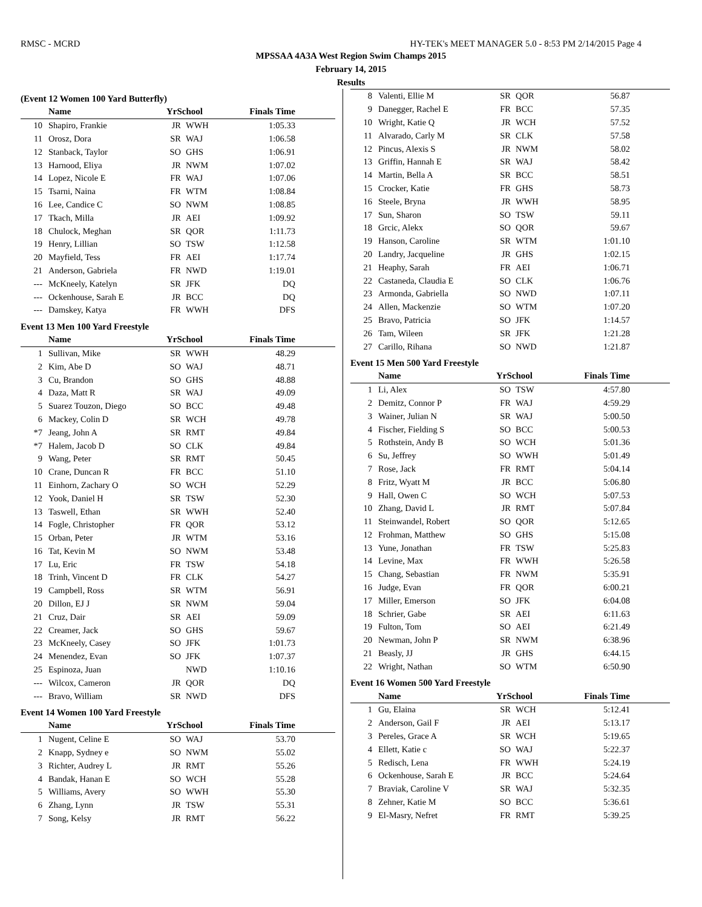RMSC - MCRD HY-TEK's MEET MANAGER 5.0 - 8:53 PM 2/14/2015 Page 4
MPSSAA 4A3A West Region Swim Champs 2015
February 14, 2015
Results
(Event 12 Women 100 Yard Butterfly)
| | Name | YrSchool | | Finals Time |
| --- | --- | --- | --- | --- |
| 10 | Shapiro, Frankie | JR | WWH | 1:05.33 |
| 11 | Orosz, Dora | SR | WAJ | 1:06.58 |
| 12 | Stanback, Taylor | SO | GHS | 1:06.91 |
| 13 | Harnood, Eliya | JR | NWM | 1:07.02 |
| 14 | Lopez, Nicole E | FR | WAJ | 1:07.06 |
| 15 | Tsarni, Naina | FR | WTM | 1:08.84 |
| 16 | Lee, Candice C | SO | NWM | 1:08.85 |
| 17 | Tkach, Milla | JR | AEI | 1:09.92 |
| 18 | Chulock, Meghan | SR | QOR | 1:11.73 |
| 19 | Henry, Lillian | SO | TSW | 1:12.58 |
| 20 | Mayfield, Tess | FR | AEI | 1:17.74 |
| 21 | Anderson, Gabriela | FR | NWD | 1:19.01 |
| --- | McKneely, Katelyn | SR | JFK | DQ |
| --- | Ockenhouse, Sarah E | JR | BCC | DQ |
| --- | Damskey, Katya | FR | WWH | DFS |
Event 13 Men 100 Yard Freestyle
| | Name | YrSchool | | Finals Time |
| --- | --- | --- | --- | --- |
| 1 | Sullivan, Mike | SR | WWH | 48.29 |
| 2 | Kim, Abe D | SO | WAJ | 48.71 |
| 3 | Cu, Brandon | SO | GHS | 48.88 |
| 4 | Daza, Matt R | SR | WAJ | 49.09 |
| 5 | Suarez Touzon, Diego | SO | BCC | 49.48 |
| 6 | Mackey, Colin D | SR | WCH | 49.78 |
| *7 | Jeang, John A | SR | RMT | 49.84 |
| *7 | Halem, Jacob D | SO | CLK | 49.84 |
| 9 | Wang, Peter | SR | RMT | 50.45 |
| 10 | Crane, Duncan R | FR | BCC | 51.10 |
| 11 | Einhorn, Zachary O | SO | WCH | 52.29 |
| 12 | Yook, Daniel H | SR | TSW | 52.30 |
| 13 | Taswell, Ethan | SR | WWH | 52.40 |
| 14 | Fogle, Christopher | FR | QOR | 53.12 |
| 15 | Orban, Peter | JR | WTM | 53.16 |
| 16 | Tat, Kevin M | SO | NWM | 53.48 |
| 17 | Lu, Eric | FR | TSW | 54.18 |
| 18 | Trinh, Vincent D | FR | CLK | 54.27 |
| 19 | Campbell, Ross | SR | WTM | 56.91 |
| 20 | Dillon, EJ J | SR | NWM | 59.04 |
| 21 | Cruz, Dair | SR | AEI | 59.09 |
| 22 | Creamer, Jack | SO | GHS | 59.67 |
| 23 | McKneely, Casey | SO | JFK | 1:01.73 |
| 24 | Menendez, Evan | SO | JFK | 1:07.37 |
| 25 | Espinoza, Juan | | NWD | 1:10.16 |
| --- | Wilcox, Cameron | JR | QOR | DQ |
| --- | Bravo, William | SR | NWD | DFS |
Event 14 Women 100 Yard Freestyle
| | Name | YrSchool | | Finals Time |
| --- | --- | --- | --- | --- |
| 1 | Nugent, Celine E | SO | WAJ | 53.70 |
| 2 | Knapp, Sydney e | SO | NWM | 55.02 |
| 3 | Richter, Audrey L | JR | RMT | 55.26 |
| 4 | Bandak, Hanan E | SO | WCH | 55.28 |
| 5 | Williams, Avery | SO | WWH | 55.30 |
| 6 | Zhang, Lynn | JR | TSW | 55.31 |
| 7 | Song, Kelsy | JR | RMT | 56.22 |
| 8 | Valenti, Ellie M | SR | QOR | 56.87 |
| 9 | Danegger, Rachel E | FR | BCC | 57.35 |
| 10 | Wright, Katie Q | JR | WCH | 57.52 |
| 11 | Alvarado, Carly M | SR | CLK | 57.58 |
| 12 | Pincus, Alexis S | JR | NWM | 58.02 |
| 13 | Griffin, Hannah E | SR | WAJ | 58.42 |
| 14 | Martin, Bella A | SR | BCC | 58.51 |
| 15 | Crocker, Katie | FR | GHS | 58.73 |
| 16 | Steele, Bryna | JR | WWH | 58.95 |
| 17 | Sun, Sharon | SO | TSW | 59.11 |
| 18 | Grcic, Alekx | SO | QOR | 59.67 |
| 19 | Hanson, Caroline | SR | WTM | 1:01.10 |
| 20 | Landry, Jacqueline | JR | GHS | 1:02.15 |
| 21 | Heaphy, Sarah | FR | AEI | 1:06.71 |
| 22 | Castaneda, Claudia E | SO | CLK | 1:06.76 |
| 23 | Armonda, Gabriella | SO | NWD | 1:07.11 |
| 24 | Allen, Mackenzie | SO | WTM | 1:07.20 |
| 25 | Bravo, Patricia | SO | JFK | 1:14.57 |
| 26 | Tam, Wileen | SR | JFK | 1:21.28 |
| 27 | Carillo, Rihana | SO | NWD | 1:21.87 |
Event 15 Men 500 Yard Freestyle
| | Name | YrSchool | | Finals Time |
| --- | --- | --- | --- | --- |
| 1 | Li, Alex | SO | TSW | 4:57.80 |
| 2 | Demitz, Connor P | FR | WAJ | 4:59.29 |
| 3 | Wainer, Julian N | SR | WAJ | 5:00.50 |
| 4 | Fischer, Fielding S | SO | BCC | 5:00.53 |
| 5 | Rothstein, Andy B | SO | WCH | 5:01.36 |
| 6 | Su, Jeffrey | SO | WWH | 5:01.49 |
| 7 | Rose, Jack | FR | RMT | 5:04.14 |
| 8 | Fritz, Wyatt M | JR | BCC | 5:06.80 |
| 9 | Hall, Owen C | SO | WCH | 5:07.53 |
| 10 | Zhang, David L | JR | RMT | 5:07.84 |
| 11 | Steinwandel, Robert | SO | QOR | 5:12.65 |
| 12 | Frohman, Matthew | SO | GHS | 5:15.08 |
| 13 | Yune, Jonathan | FR | TSW | 5:25.83 |
| 14 | Levine, Max | FR | WWH | 5:26.58 |
| 15 | Chang, Sebastian | FR | NWM | 5:35.91 |
| 16 | Judge, Evan | FR | QOR | 6:00.21 |
| 17 | Miller, Emerson | SO | JFK | 6:04.08 |
| 18 | Schrier, Gabe | SR | AEI | 6:11.63 |
| 19 | Fulton, Tom | SO | AEI | 6:21.49 |
| 20 | Newman, John P | SR | NWM | 6:38.96 |
| 21 | Beasly, JJ | JR | GHS | 6:44.15 |
| 22 | Wright, Nathan | SO | WTM | 6:50.90 |
Event 16 Women 500 Yard Freestyle
| | Name | YrSchool | | Finals Time |
| --- | --- | --- | --- | --- |
| 1 | Gu, Elaina | SR | WCH | 5:12.41 |
| 2 | Anderson, Gail F | JR | AEI | 5:13.17 |
| 3 | Pereles, Grace A | SR | WCH | 5:19.65 |
| 4 | Ellett, Katie c | SO | WAJ | 5:22.37 |
| 5 | Redisch, Lena | FR | WWH | 5:24.19 |
| 6 | Ockenhouse, Sarah E | JR | BCC | 5:24.64 |
| 7 | Braviak, Caroline V | SR | WAJ | 5:32.35 |
| 8 | Zehner, Katie M | SO | BCC | 5:36.61 |
| 9 | El-Masry, Nefret | FR | RMT | 5:39.25 |